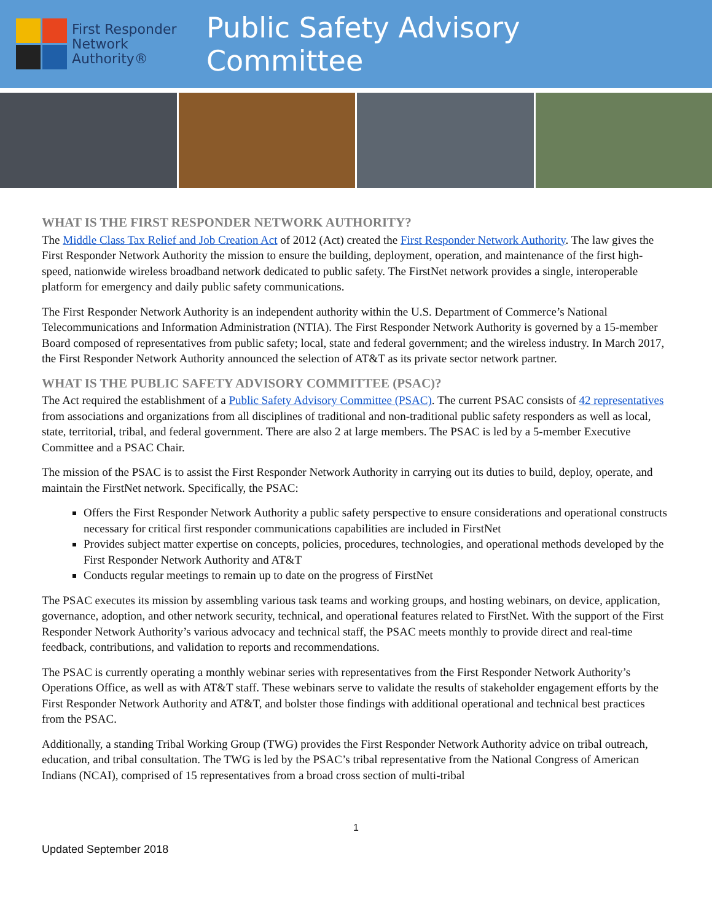First Responder
Network Authority®
Public Safety Advisory Committee
WHAT IS THE FIRST RESPONDER NETWORK AUTHORITY?
The Middle Class Tax Relief and Job Creation Act of 2012 (Act) created the First Responder Network Authority. The law gives the First Responder Network Authority the mission to ensure the building, deployment, operation, and maintenance of the first high-speed, nationwide wireless broadband network dedicated to public safety. The FirstNet network provides a single, interoperable platform for emergency and daily public safety communications.
The First Responder Network Authority is an independent authority within the U.S. Department of Commerce’s National Telecommunications and Information Administration (NTIA). The First Responder Network Authority is governed by a 15-member Board composed of representatives from public safety; local, state and federal government; and the wireless industry. In March 2017, the First Responder Network Authority announced the selection of AT&T as its private sector network partner.
WHAT IS THE PUBLIC SAFETY ADVISORY COMMITTEE (PSAC)?
The Act required the establishment of a Public Safety Advisory Committee (PSAC). The current PSAC consists of 42 representatives from associations and organizations from all disciplines of traditional and non-traditional public safety responders as well as local, state, territorial, tribal, and federal government. There are also 2 at large members. The PSAC is led by a 5-member Executive Committee and a PSAC Chair.
The mission of the PSAC is to assist the First Responder Network Authority in carrying out its duties to build, deploy, operate, and maintain the FirstNet network. Specifically, the PSAC:
Offers the First Responder Network Authority a public safety perspective to ensure considerations and operational constructs necessary for critical first responder communications capabilities are included in FirstNet
Provides subject matter expertise on concepts, policies, procedures, technologies, and operational methods developed by the First Responder Network Authority and AT&T
Conducts regular meetings to remain up to date on the progress of FirstNet
The PSAC executes its mission by assembling various task teams and working groups, and hosting webinars, on device, application, governance, adoption, and other network security, technical, and operational features related to FirstNet. With the support of the First Responder Network Authority’s various advocacy and technical staff, the PSAC meets monthly to provide direct and real-time feedback, contributions, and validation to reports and recommendations.
The PSAC is currently operating a monthly webinar series with representatives from the First Responder Network Authority’s Operations Office, as well as with AT&T staff. These webinars serve to validate the results of stakeholder engagement efforts by the First Responder Network Authority and AT&T, and bolster those findings with additional operational and technical best practices from the PSAC.
Additionally, a standing Tribal Working Group (TWG) provides the First Responder Network Authority advice on tribal outreach, education, and tribal consultation. The TWG is led by the PSAC’s tribal representative from the National Congress of American Indians (NCAI), comprised of 15 representatives from a broad cross section of multi-tribal
1
Updated September 2018